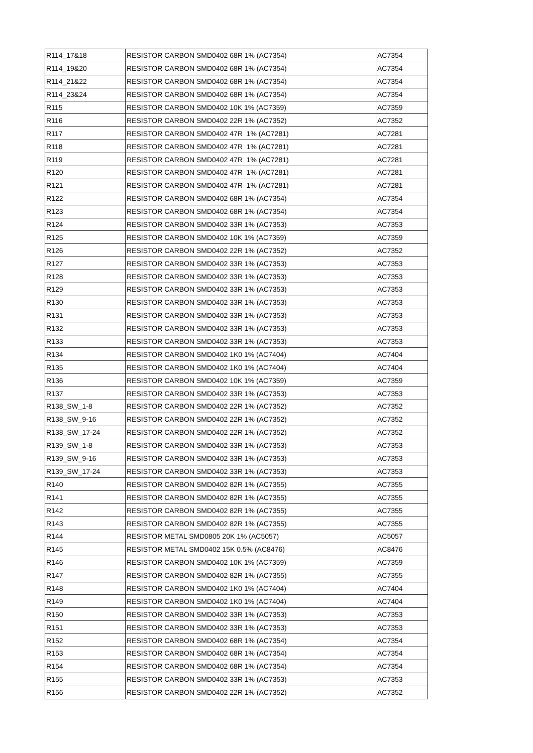| R114_17&18 | RESISTOR CARBON SMD0402 68R 1% (AC7354) | AC7354 |
| R114_19&20 | RESISTOR CARBON SMD0402 68R 1% (AC7354) | AC7354 |
| R114_21&22 | RESISTOR CARBON SMD0402 68R 1% (AC7354) | AC7354 |
| R114_23&24 | RESISTOR CARBON SMD0402 68R 1% (AC7354) | AC7354 |
| R115 | RESISTOR CARBON SMD0402 10K 1% (AC7359) | AC7359 |
| R116 | RESISTOR CARBON SMD0402 22R 1% (AC7352) | AC7352 |
| R117 | RESISTOR CARBON SMD0402 47R 1% (AC7281) | AC7281 |
| R118 | RESISTOR CARBON SMD0402 47R 1% (AC7281) | AC7281 |
| R119 | RESISTOR CARBON SMD0402 47R 1% (AC7281) | AC7281 |
| R120 | RESISTOR CARBON SMD0402 47R 1% (AC7281) | AC7281 |
| R121 | RESISTOR CARBON SMD0402 47R 1% (AC7281) | AC7281 |
| R122 | RESISTOR CARBON SMD0402 68R 1% (AC7354) | AC7354 |
| R123 | RESISTOR CARBON SMD0402 68R 1% (AC7354) | AC7354 |
| R124 | RESISTOR CARBON SMD0402 33R 1% (AC7353) | AC7353 |
| R125 | RESISTOR CARBON SMD0402 10K 1% (AC7359) | AC7359 |
| R126 | RESISTOR CARBON SMD0402 22R 1% (AC7352) | AC7352 |
| R127 | RESISTOR CARBON SMD0402 33R 1% (AC7353) | AC7353 |
| R128 | RESISTOR CARBON SMD0402 33R 1% (AC7353) | AC7353 |
| R129 | RESISTOR CARBON SMD0402 33R 1% (AC7353) | AC7353 |
| R130 | RESISTOR CARBON SMD0402 33R 1% (AC7353) | AC7353 |
| R131 | RESISTOR CARBON SMD0402 33R 1% (AC7353) | AC7353 |
| R132 | RESISTOR CARBON SMD0402 33R 1% (AC7353) | AC7353 |
| R133 | RESISTOR CARBON SMD0402 33R 1% (AC7353) | AC7353 |
| R134 | RESISTOR CARBON SMD0402 1K0 1% (AC7404) | AC7404 |
| R135 | RESISTOR CARBON SMD0402 1K0 1% (AC7404) | AC7404 |
| R136 | RESISTOR CARBON SMD0402 10K 1% (AC7359) | AC7359 |
| R137 | RESISTOR CARBON SMD0402 33R 1% (AC7353) | AC7353 |
| R138_SW_1-8 | RESISTOR CARBON SMD0402 22R 1% (AC7352) | AC7352 |
| R138_SW_9-16 | RESISTOR CARBON SMD0402 22R 1% (AC7352) | AC7352 |
| R138_SW_17-24 | RESISTOR CARBON SMD0402 22R 1% (AC7352) | AC7352 |
| R139_SW_1-8 | RESISTOR CARBON SMD0402 33R 1% (AC7353) | AC7353 |
| R139_SW_9-16 | RESISTOR CARBON SMD0402 33R 1% (AC7353) | AC7353 |
| R139_SW_17-24 | RESISTOR CARBON SMD0402 33R 1% (AC7353) | AC7353 |
| R140 | RESISTOR CARBON SMD0402 82R 1% (AC7355) | AC7355 |
| R141 | RESISTOR CARBON SMD0402 82R 1% (AC7355) | AC7355 |
| R142 | RESISTOR CARBON SMD0402 82R 1% (AC7355) | AC7355 |
| R143 | RESISTOR CARBON SMD0402 82R 1% (AC7355) | AC7355 |
| R144 | RESISTOR METAL SMD0805 20K 1% (AC5057) | AC5057 |
| R145 | RESISTOR METAL SMD0402 15K 0.5% (AC8476) | AC8476 |
| R146 | RESISTOR CARBON SMD0402 10K 1% (AC7359) | AC7359 |
| R147 | RESISTOR CARBON SMD0402 82R 1% (AC7355) | AC7355 |
| R148 | RESISTOR CARBON SMD0402 1K0 1% (AC7404) | AC7404 |
| R149 | RESISTOR CARBON SMD0402 1K0 1% (AC7404) | AC7404 |
| R150 | RESISTOR CARBON SMD0402 33R 1% (AC7353) | AC7353 |
| R151 | RESISTOR CARBON SMD0402 33R 1% (AC7353) | AC7353 |
| R152 | RESISTOR CARBON SMD0402 68R 1% (AC7354) | AC7354 |
| R153 | RESISTOR CARBON SMD0402 68R 1% (AC7354) | AC7354 |
| R154 | RESISTOR CARBON SMD0402 68R 1% (AC7354) | AC7354 |
| R155 | RESISTOR CARBON SMD0402 33R 1% (AC7353) | AC7353 |
| R156 | RESISTOR CARBON SMD0402 22R 1% (AC7352) | AC7352 |